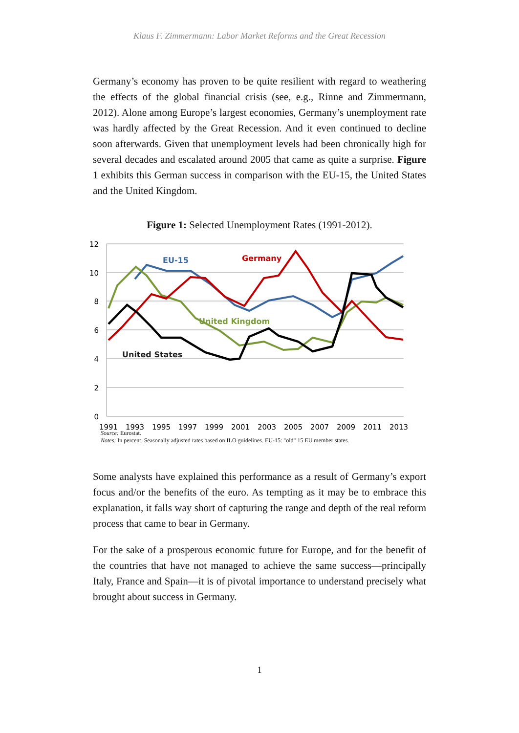Klaus F. Zimmermann: Labor Market Reforms and the Great Recession
Germany’s economy has proven to be quite resilient with regard to weathering the effects of the global financial crisis (see, e.g., Rinne and Zimmermann, 2012). Alone among Europe’s largest economies, Germany’s unemployment rate was hardly affected by the Great Recession. And it even continued to decline soon afterwards. Given that unemployment levels had been chronically high for several decades and escalated around 2005 that came as quite a surprise. Figure 1 exhibits this German success in comparison with the EU-15, the United States and the United Kingdom.
Figure 1: Selected Unemployment Rates (1991-2012).
12
10
8
6
4
2
0
1991
1993
1995
1997
1999
2001
2003
2005
2007
2009
2011
2013
EU-15
Germany
United Kingdom
United States
Source: Eurostat.
Notes: In percent. Seasonally adjusted rates based on ILO guidelines. EU-15: "old" 15 EU member states.
Some analysts have explained this performance as a result of Germany’s export focus and/or the benefits of the euro. As tempting as it may be to embrace this explanation, it falls way short of capturing the range and depth of the real reform process that came to bear in Germany.
For the sake of a prosperous economic future for Europe, and for the benefit of the countries that have not managed to achieve the same success—principally Italy, France and Spain—it is of pivotal importance to understand precisely what brought about success in Germany.
1